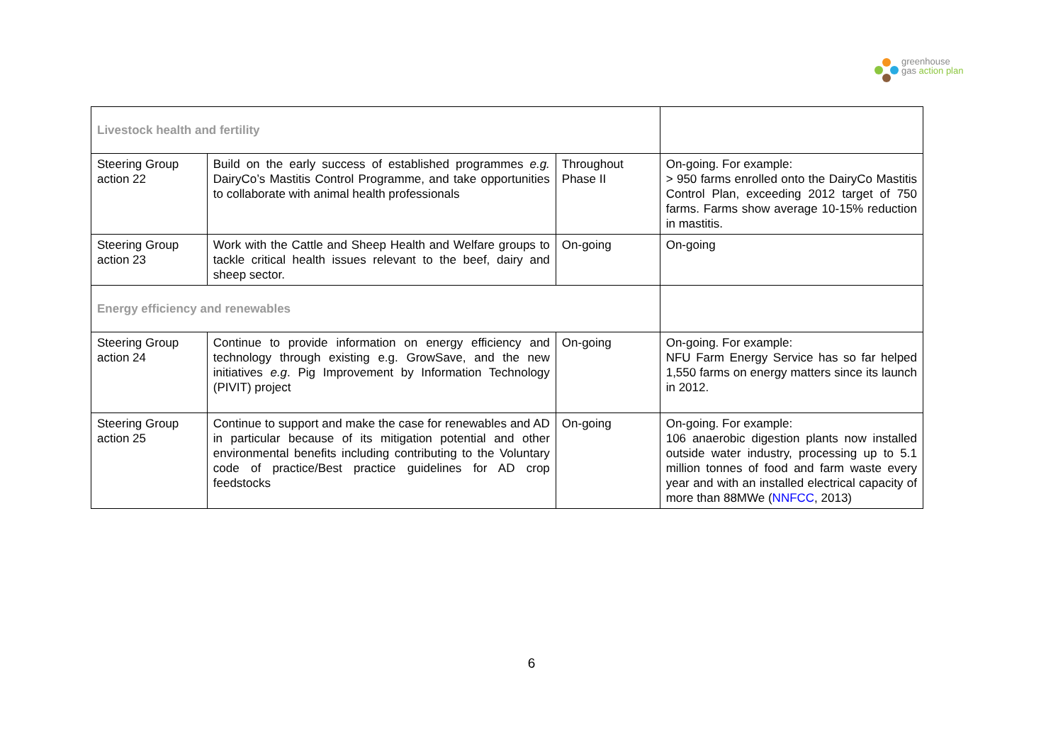greenhouse
gas action plan
| Livestock health and fertility | | | |
| Steering Group action 22 | Build on the early success of established programmes e.g. DairyCo’s Mastitis Control Programme, and take opportunities to collaborate with animal health professionals | Throughout Phase II | On-going. For example: > 950 farms enrolled onto the DairyCo Mastitis Control Plan, exceeding 2012 target of 750 farms. Farms show average 10-15% reduction in mastitis. |
| Steering Group action 23 | Work with the Cattle and Sheep Health and Welfare groups to tackle critical health issues relevant to the beef, dairy and sheep sector. | On-going | On-going |
| Energy efficiency and renewables | | | |
| Steering Group action 24 | Continue to provide information on energy efficiency and technology through existing e.g. GrowSave, and the new initiatives e.g . Pig Improvement by Information Technology (PIVIT) project | On-going | On-going. For example: NFU Farm Energy Service has so far helped 1,550 farms on energy matters since its launch in 2012. |
| Steering Group action 25 | Continue to support and make the case for renewables and AD in particular because of its mitigation potential and other environmental benefits including contributing to the Voluntary code of practice/Best practice guidelines for AD crop feedstocks | On-going | On-going. For example: 106 anaerobic digestion plants now installed outside water industry, processing up to 5.1 million tonnes of food and farm waste every year and with an installed electrical capacity of more than 88MWe ( NNFCC , 2013) |
6